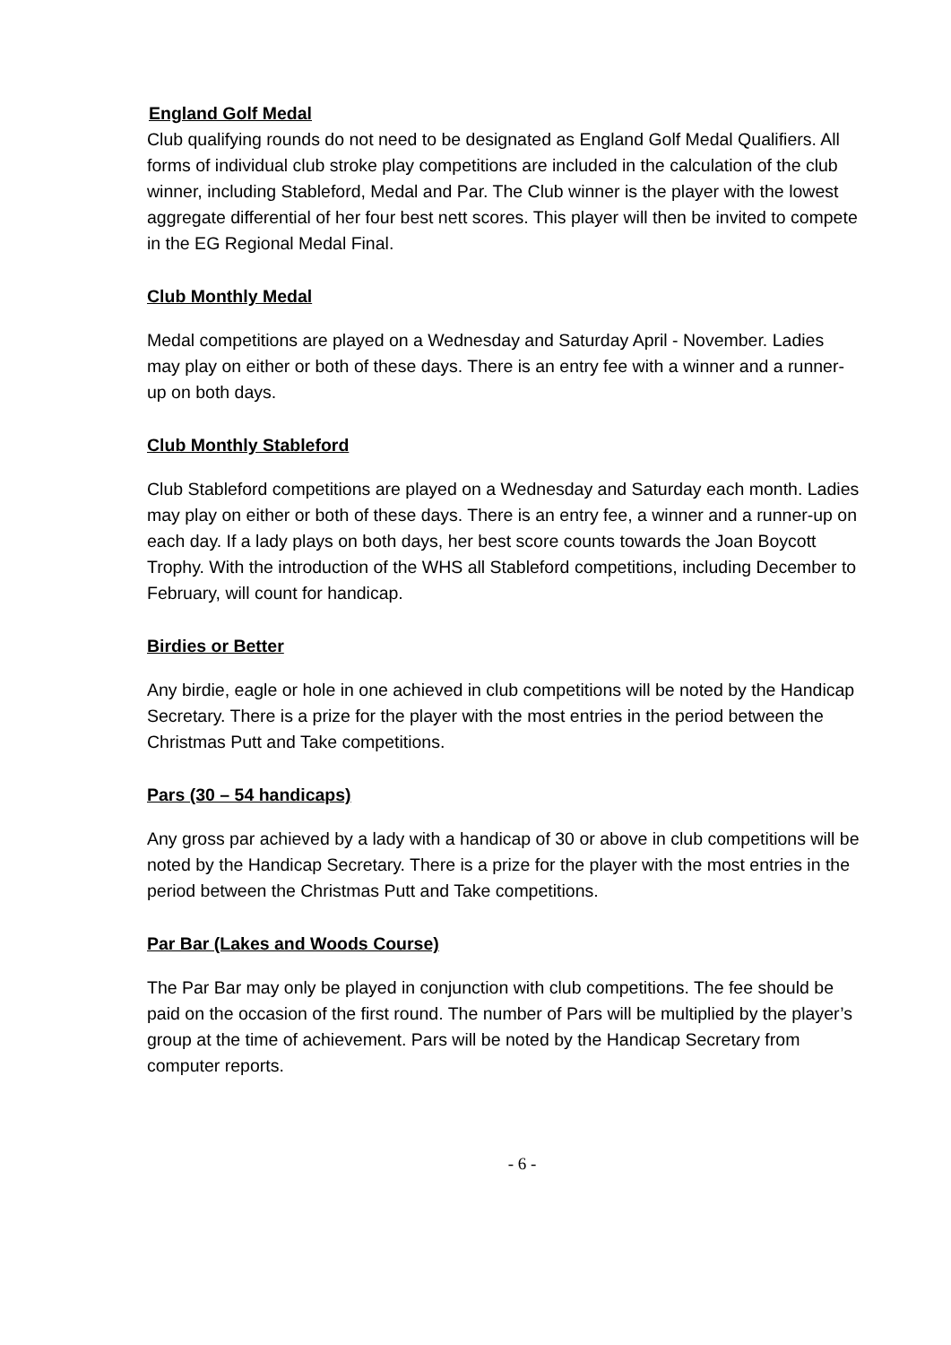England Golf Medal
Club qualifying rounds do not need to be designated as England Golf Medal Qualifiers. All forms of individual club stroke play competitions are included in the calculation of the club winner, including Stableford, Medal and Par. The Club winner is the player with the lowest aggregate differential of her four best nett scores. This player will then be invited to compete in the EG Regional Medal Final.
Club Monthly Medal
Medal competitions are played on a Wednesday and Saturday April - November. Ladies may play on either or both of these days. There is an entry fee with a winner and a runner-up on both days.
Club Monthly Stableford
Club Stableford competitions are played on a Wednesday and Saturday each month. Ladies may play on either or both of these days. There is an entry fee, a winner and a runner-up on each day. If a lady plays on both days, her best score counts towards the Joan Boycott Trophy. With the introduction of the WHS all Stableford competitions, including December to February, will count for handicap.
Birdies or Better
Any birdie, eagle or hole in one achieved in club competitions will be noted by the Handicap Secretary. There is a prize for the player with the most entries in the period between the Christmas Putt and Take competitions.
Pars (30 – 54 handicaps)
Any gross par achieved by a lady with a handicap of 30 or above in club competitions will be noted by the Handicap Secretary. There is a prize for the player with the most entries in the period between the Christmas Putt and Take competitions.
Par Bar (Lakes and Woods Course)
The Par Bar may only be played in conjunction with club competitions. The fee should be paid on the occasion of the first round. The number of Pars will be multiplied by the player’s group at the time of achievement. Pars will be noted by the Handicap Secretary from computer reports.
- 6 -